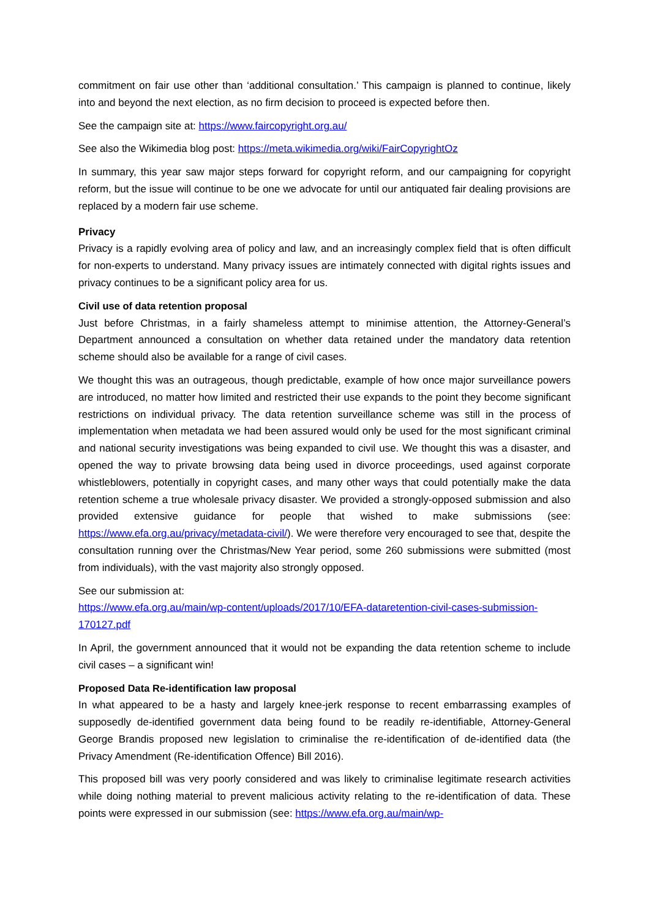commitment on fair use other than ‘additional consultation.’ This campaign is planned to continue, likely into and beyond the next election, as no firm decision to proceed is expected before then.
See the campaign site at: https://www.faircopyright.org.au/
See also the Wikimedia blog post: https://meta.wikimedia.org/wiki/FairCopyrightOz
In summary, this year saw major steps forward for copyright reform, and our campaigning for copyright reform, but the issue will continue to be one we advocate for until our antiquated fair dealing provisions are replaced by a modern fair use scheme.
Privacy
Privacy is a rapidly evolving area of policy and law, and an increasingly complex field that is often difficult for non-experts to understand. Many privacy issues are intimately connected with digital rights issues and privacy continues to be a significant policy area for us.
Civil use of data retention proposal
Just before Christmas, in a fairly shameless attempt to minimise attention, the Attorney-General’s Department announced a consultation on whether data retained under the mandatory data retention scheme should also be available for a range of civil cases.
We thought this was an outrageous, though predictable, example of how once major surveillance powers are introduced, no matter how limited and restricted their use expands to the point they become significant restrictions on individual privacy. The data retention surveillance scheme was still in the process of implementation when metadata we had been assured would only be used for the most significant criminal and national security investigations was being expanded to civil use. We thought this was a disaster, and opened the way to private browsing data being used in divorce proceedings, used against corporate whistleblowers, potentially in copyright cases, and many other ways that could potentially make the data retention scheme a true wholesale privacy disaster. We provided a strongly-opposed submission and also provided extensive guidance for people that wished to make submissions (see: https://www.efa.org.au/privacy/metadata-civil/). We were therefore very encouraged to see that, despite the consultation running over the Christmas/New Year period, some 260 submissions were submitted (most from individuals), with the vast majority also strongly opposed.
See our submission at:
https://www.efa.org.au/main/wp-content/uploads/2017/10/EFA-dataretention-civil-cases-submission-170127.pdf
In April, the government announced that it would not be expanding the data retention scheme to include civil cases – a significant win!
Proposed Data Re-identification law proposal
In what appeared to be a hasty and largely knee-jerk response to recent embarrassing examples of supposedly de-identified government data being found to be readily re-identifiable, Attorney-General George Brandis proposed new legislation to criminalise the re-identification of de-identified data (the Privacy Amendment (Re-identification Offence) Bill 2016).
This proposed bill was very poorly considered and was likely to criminalise legitimate research activities while doing nothing material to prevent malicious activity relating to the re-identification of data. These points were expressed in our submission (see: https://www.efa.org.au/main/wp-